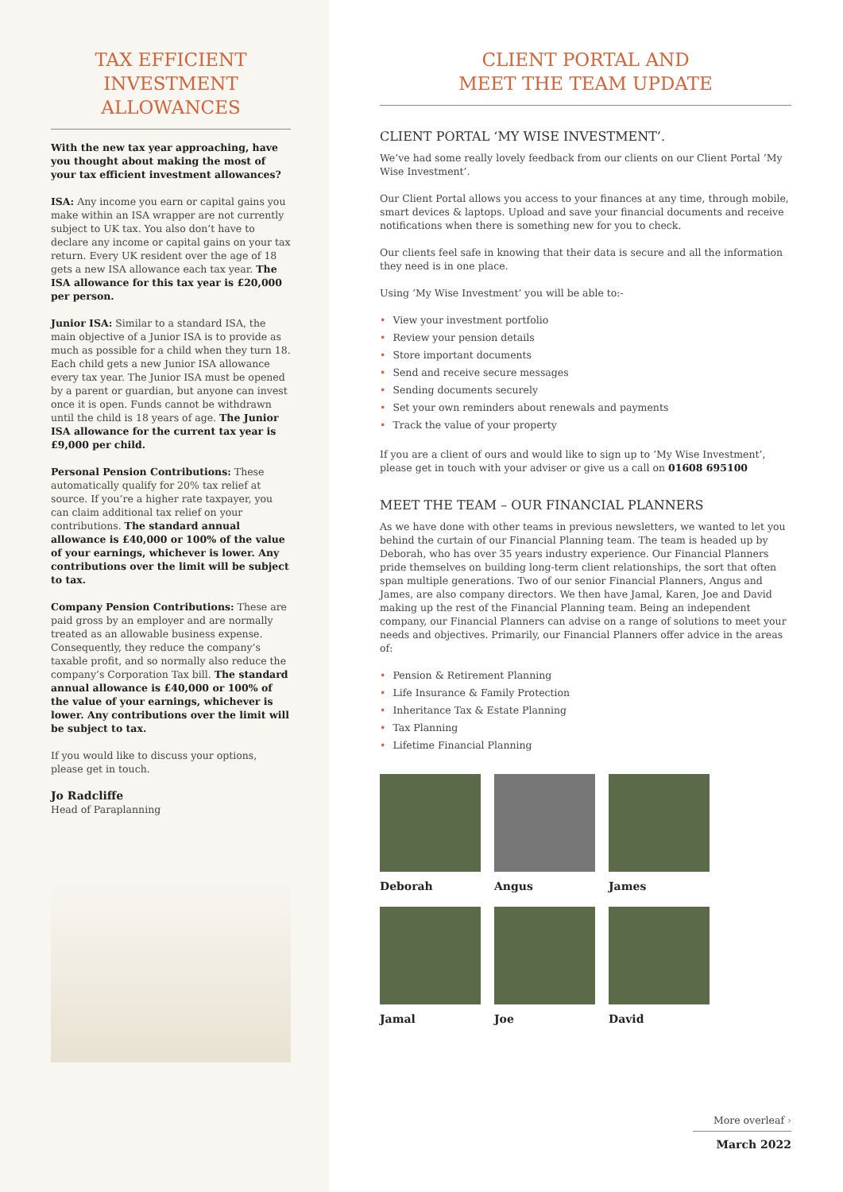TAX EFFICIENT INVESTMENT ALLOWANCES
With the new tax year approaching, have you thought about making the most of your tax efficient investment allowances?
ISA: Any income you earn or capital gains you make within an ISA wrapper are not currently subject to UK tax. You also don’t have to declare any income or capital gains on your tax return. Every UK resident over the age of 18 gets a new ISA allowance each tax year. The ISA allowance for this tax year is £20,000 per person.
Junior ISA: Similar to a standard ISA, the main objective of a Junior ISA is to provide as much as possible for a child when they turn 18. Each child gets a new Junior ISA allowance every tax year. The Junior ISA must be opened by a parent or guardian, but anyone can invest once it is open. Funds cannot be withdrawn until the child is 18 years of age. The Junior ISA allowance for the current tax year is £9,000 per child.
Personal Pension Contributions: These automatically qualify for 20% tax relief at source. If you’re a higher rate taxpayer, you can claim additional tax relief on your contributions. The standard annual allowance is £40,000 or 100% of the value of your earnings, whichever is lower. Any contributions over the limit will be subject to tax.
Company Pension Contributions: These are paid gross by an employer and are normally treated as an allowable business expense. Consequently, they reduce the company’s taxable profit, and so normally also reduce the company’s Corporation Tax bill. The standard annual allowance is £40,000 or 100% of the value of your earnings, whichever is lower. Any contributions over the limit will be subject to tax.
If you would like to discuss your options, please get in touch.
Jo Radcliffe
Head of Paraplanning
CLIENT PORTAL AND
MEET THE TEAM UPDATE
CLIENT PORTAL ‘MY WISE INVESTMENT’.
We’ve had some really lovely feedback from our clients on our Client Portal ‘My Wise Investment’.
Our Client Portal allows you access to your finances at any time, through mobile, smart devices & laptops. Upload and save your financial documents and receive notifications when there is something new for you to check.
Our clients feel safe in knowing that their data is secure and all the information they need is in one place.
Using ‘My Wise Investment’ you will be able to:-
• View your investment portfolio
• Review your pension details
• Store important documents
• Send and receive secure messages
• Sending documents securely
• Set your own reminders about renewals and payments
• Track the value of your property
If you are a client of ours and would like to sign up to ‘My Wise Investment’, please get in touch with your adviser or give us a call on 01608 695100
MEET THE TEAM – OUR FINANCIAL PLANNERS
As we have done with other teams in previous newsletters, we wanted to let you behind the curtain of our Financial Planning team. The team is headed up by Deborah, who has over 35 years industry experience. Our Financial Planners pride themselves on building long-term client relationships, the sort that often span multiple generations. Two of our senior Financial Planners, Angus and James, are also company directors. We then have Jamal, Karen, Joe and David making up the rest of the Financial Planning team. Being an independent company, our Financial Planners can advise on a range of solutions to meet your needs and objectives. Primarily, our Financial Planners offer advice in the areas of:
• Pension & Retirement Planning
• Life Insurance & Family Protection
• Inheritance Tax & Estate Planning
• Tax Planning
• Lifetime Financial Planning
Deborah
Angus
James
Jamal
Joe
David
More overleaf ›
March 2022